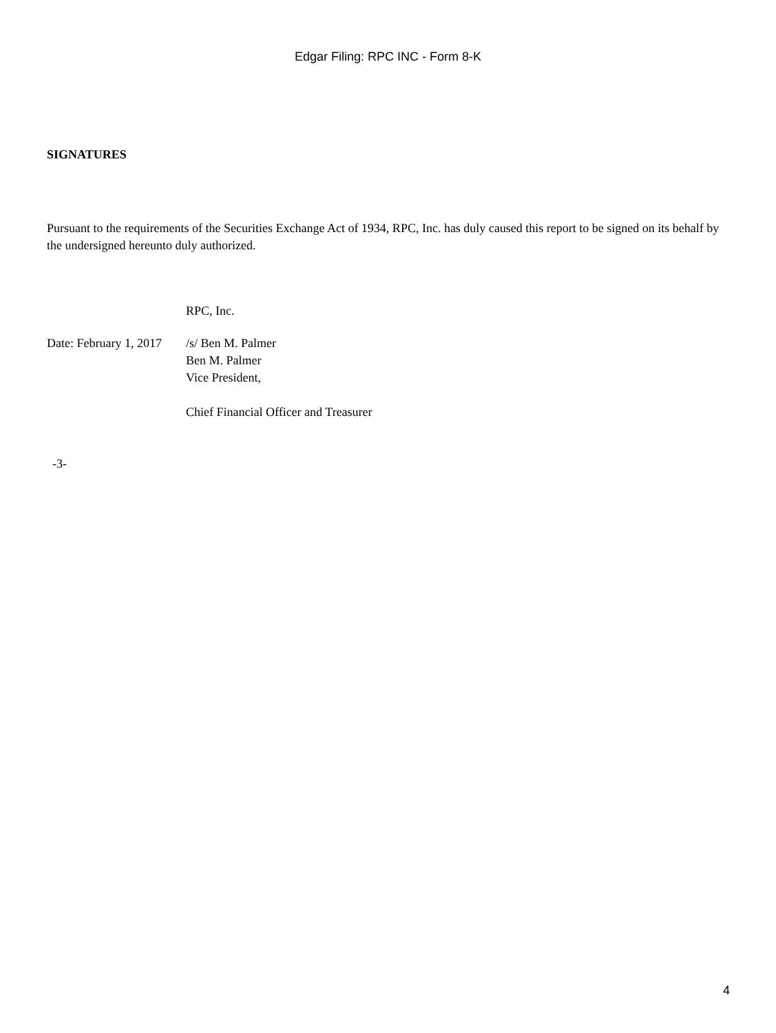Edgar Filing: RPC INC - Form 8-K
SIGNATURES
Pursuant to the requirements of the Securities Exchange Act of 1934, RPC, Inc. has duly caused this report to be signed on its behalf by the undersigned hereunto duly authorized.
| | RPC, Inc. |
| Date: February 1, 2017 | /s/ Ben M. Palmer Ben M. Palmer Vice President, Chief Financial Officer and Treasurer |
-3-
4